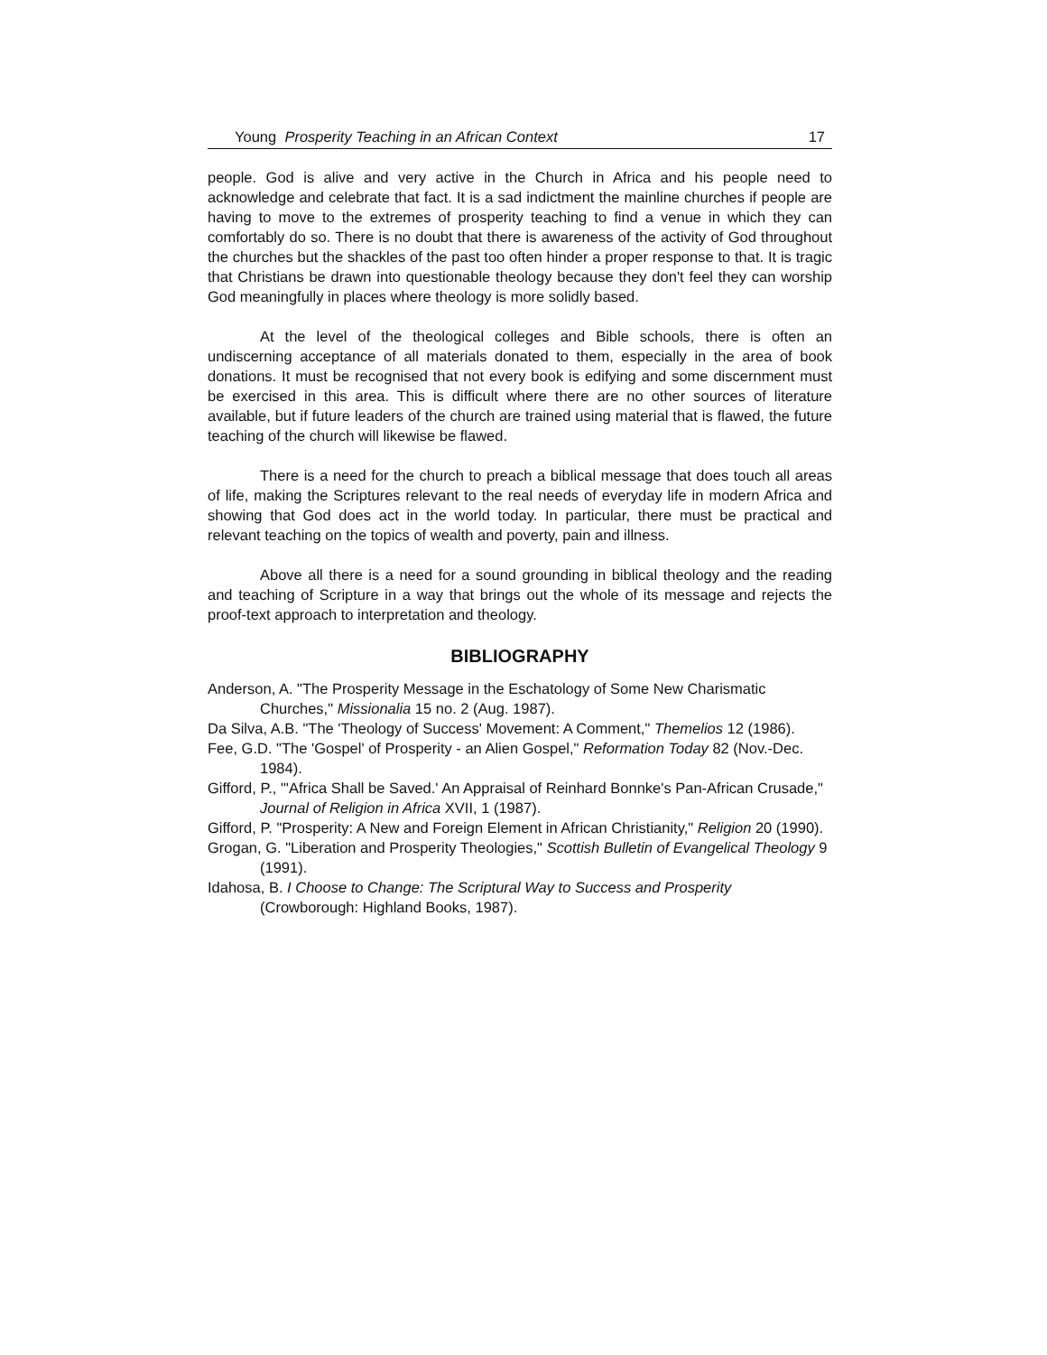Young Prosperity Teaching in an African Context 17
people. God is alive and very active in the Church in Africa and his people need to acknowledge and celebrate that fact. It is a sad indictment the mainline churches if people are having to move to the extremes of prosperity teaching to find a venue in which they can comfortably do so. There is no doubt that there is awareness of the activity of God throughout the churches but the shackles of the past too often hinder a proper response to that. It is tragic that Christians be drawn into questionable theology because they don't feel they can worship God meaningfully in places where theology is more solidly based.
At the level of the theological colleges and Bible schools, there is often an undiscerning acceptance of all materials donated to them, especially in the area of book donations. It must be recognised that not every book is edifying and some discernment must be exercised in this area. This is difficult where there are no other sources of literature available, but if future leaders of the church are trained using material that is flawed, the future teaching of the church will likewise be flawed.
There is a need for the church to preach a biblical message that does touch all areas of life, making the Scriptures relevant to the real needs of everyday life in modern Africa and showing that God does act in the world today. In particular, there must be practical and relevant teaching on the topics of wealth and poverty, pain and illness.
Above all there is a need for a sound grounding in biblical theology and the reading and teaching of Scripture in a way that brings out the whole of its message and rejects the proof-text approach to interpretation and theology.
BIBLIOGRAPHY
Anderson, A. "The Prosperity Message in the Eschatology of Some New Charismatic Churches," Missionalia 15 no. 2 (Aug. 1987).
Da Silva, A.B. "The 'Theology of Success' Movement: A Comment," Themelios 12 (1986).
Fee, G.D. "The 'Gospel' of Prosperity - an Alien Gospel," Reformation Today 82 (Nov.-Dec. 1984).
Gifford, P., "'Africa Shall be Saved.' An Appraisal of Reinhard Bonnke's Pan-African Crusade," Journal of Religion in Africa XVII, 1 (1987).
Gifford, P. "Prosperity: A New and Foreign Element in African Christianity," Religion 20 (1990).
Grogan, G. "Liberation and Prosperity Theologies," Scottish Bulletin of Evangelical Theology 9 (1991).
Idahosa, B. I Choose to Change: The Scriptural Way to Success and Prosperity (Crowborough: Highland Books, 1987).